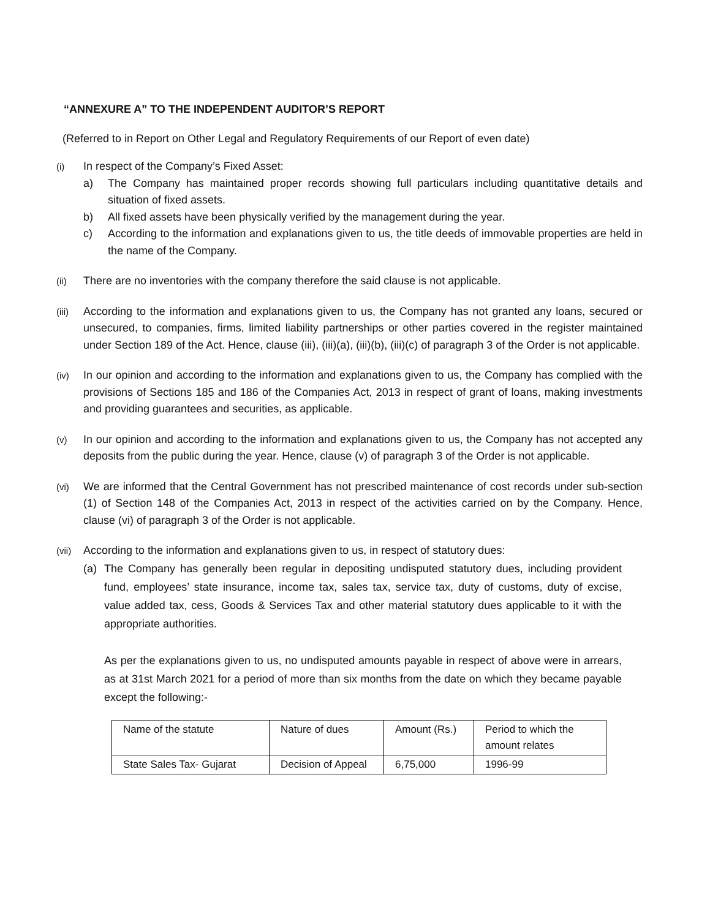“ANNEXURE A” TO THE INDEPENDENT AUDITOR’S REPORT
(Referred to in Report on Other Legal and Regulatory Requirements of our Report of even date)
(i)
In respect of the Company’s Fixed Asset:
a) The Company has maintained proper records showing full particulars including quantitative details and situation of fixed assets.
b) All fixed assets have been physically verified by the management during the year.
c) According to the information and explanations given to us, the title deeds of immovable properties are held in the name of the Company.
(ii)
There are no inventories with the company therefore the said clause is not applicable.
(iii)
According to the information and explanations given to us, the Company has not granted any loans, secured or unsecured, to companies, firms, limited liability partnerships or other parties covered in the register maintained under Section 189 of the Act. Hence, clause (iii), (iii)(a), (iii)(b), (iii)(c) of paragraph 3 of the Order is not applicable.
(iv)
In our opinion and according to the information and explanations given to us, the Company has complied with the provisions of Sections 185 and 186 of the Companies Act, 2013 in respect of grant of loans, making investments and providing guarantees and securities, as applicable.
(v)
In our opinion and according to the information and explanations given to us, the Company has not accepted any deposits from the public during the year. Hence, clause (v) of paragraph 3 of the Order is not applicable.
(vi)
We are informed that the Central Government has not prescribed maintenance of cost records under sub-section (1) of Section 148 of the Companies Act, 2013 in respect of the activities carried on by the Company. Hence, clause (vi) of paragraph 3 of the Order is not applicable.
(vii)
According to the information and explanations given to us, in respect of statutory dues:
(a) The Company has generally been regular in depositing undisputed statutory dues, including provident fund, employees’ state insurance, income tax, sales tax, service tax, duty of customs, duty of excise, value added tax, cess, Goods & Services Tax and other material statutory dues applicable to it with the appropriate authorities.
As per the explanations given to us, no undisputed amounts payable in respect of above were in arrears, as at 31st March 2021 for a period of more than six months from the date on which they became payable except the following:-
| Name of the statute | Nature of dues | Amount (Rs.) | Period to which the amount relates |
| State Sales Tax- Gujarat | Decision of Appeal | 6,75,000 | 1996-99 |